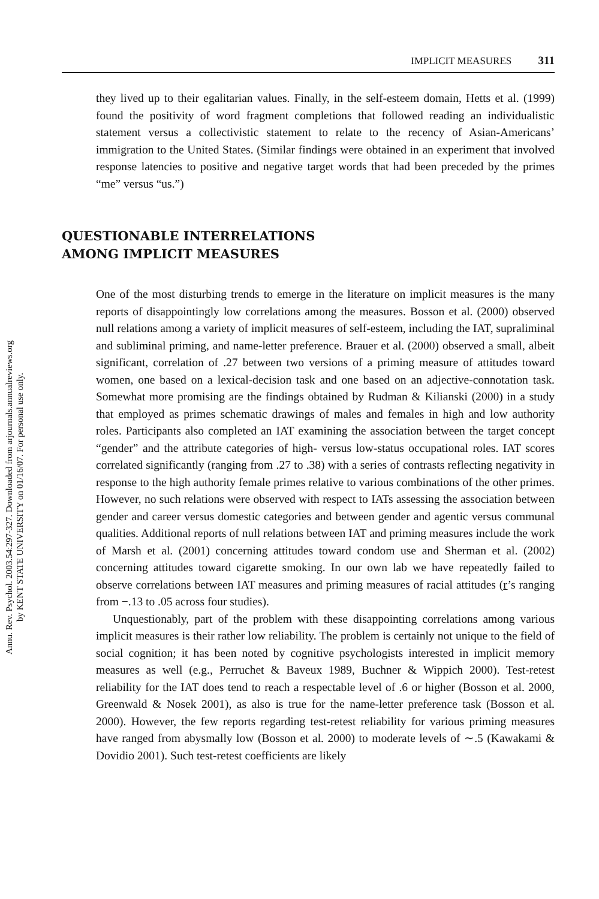Annu. Rev. Psychol. 2003.54:297-327. Downloaded from arjournals.annualreviews.org
by KENT STATE UNIVERSITY on 01/16/07. For personal use only.
IMPLICIT MEASURES 311
they lived up to their egalitarian values. Finally, in the self-esteem domain, Hetts et al. (1999) found the positivity of word fragment completions that followed reading an individualistic statement versus a collectivistic statement to relate to the recency of Asian-Americans’ immigration to the United States. (Similar findings were obtained in an experiment that involved response latencies to positive and negative target words that had been preceded by the primes “me” versus “us.”)
QUESTIONABLE INTERRELATIONS
AMONG IMPLICIT MEASURES
One of the most disturbing trends to emerge in the literature on implicit measures is the many reports of disappointingly low correlations among the measures. Bosson et al. (2000) observed null relations among a variety of implicit measures of self-esteem, including the IAT, supraliminal and subliminal priming, and name-letter preference. Brauer et al. (2000) observed a small, albeit significant, correlation of .27 between two versions of a priming measure of attitudes toward women, one based on a lexical-decision task and one based on an adjective-connotation task. Somewhat more promising are the findings obtained by Rudman & Kilianski (2000) in a study that employed as primes schematic drawings of males and females in high and low authority roles. Participants also completed an IAT examining the association between the target concept “gender” and the attribute categories of high- versus low-status occupational roles. IAT scores correlated significantly (ranging from .27 to .38) with a series of contrasts reflecting negativity in response to the high authority female primes relative to various combinations of the other primes. However, no such relations were observed with respect to IATs assessing the association between gender and career versus domestic categories and between gender and agentic versus communal qualities. Additional reports of null relations between IAT and priming measures include the work of Marsh et al. (2001) concerning attitudes toward condom use and Sherman et al. (2002) concerning attitudes toward cigarette smoking. In our own lab we have repeatedly failed to observe correlations between IAT measures and priming measures of racial attitudes (r’s ranging from −.13 to .05 across four studies).
Unquestionably, part of the problem with these disappointing correlations among various implicit measures is their rather low reliability. The problem is certainly not unique to the field of social cognition; it has been noted by cognitive psychologists interested in implicit memory measures as well (e.g., Perruchet & Baveux 1989, Buchner & Wippich 2000). Test-retest reliability for the IAT does tend to reach a respectable level of .6 or higher (Bosson et al. 2000, Greenwald & Nosek 2001), as also is true for the name-letter preference task (Bosson et al. 2000). However, the few reports regarding test-retest reliability for various priming measures have ranged from abysmally low (Bosson et al. 2000) to moderate levels of ∼.5 (Kawakami & Dovidio 2001). Such test-retest coefficients are likely